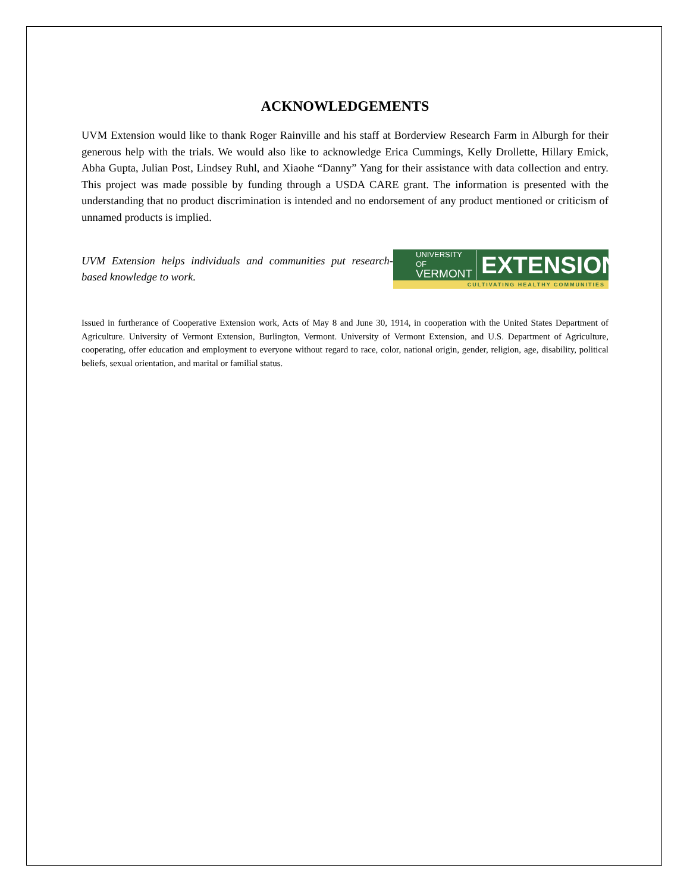ACKNOWLEDGEMENTS
UVM Extension would like to thank Roger Rainville and his staff at Borderview Research Farm in Alburgh for their generous help with the trials. We would also like to acknowledge Erica Cummings, Kelly Drollette, Hillary Emick, Abha Gupta, Julian Post, Lindsey Ruhl, and Xiaohe “Danny” Yang for their assistance with data collection and entry. This project was made possible by funding through a USDA CARE grant. The information is presented with the understanding that no product discrimination is intended and no endorsement of any product mentioned or criticism of unnamed products is implied.
UVM Extension helps individuals and communities put research-based knowledge to work.
UNIVERSITY OF
VERMONT
EXTENSION
CULTIVATING HEALTHY COMMUNITIES
Issued in furtherance of Cooperative Extension work, Acts of May 8 and June 30, 1914, in cooperation with the United States Department of Agriculture. University of Vermont Extension, Burlington, Vermont. University of Vermont Extension, and U.S. Department of Agriculture, cooperating, offer education and employment to everyone without regard to race, color, national origin, gender, religion, age, disability, political beliefs, sexual orientation, and marital or familial status.